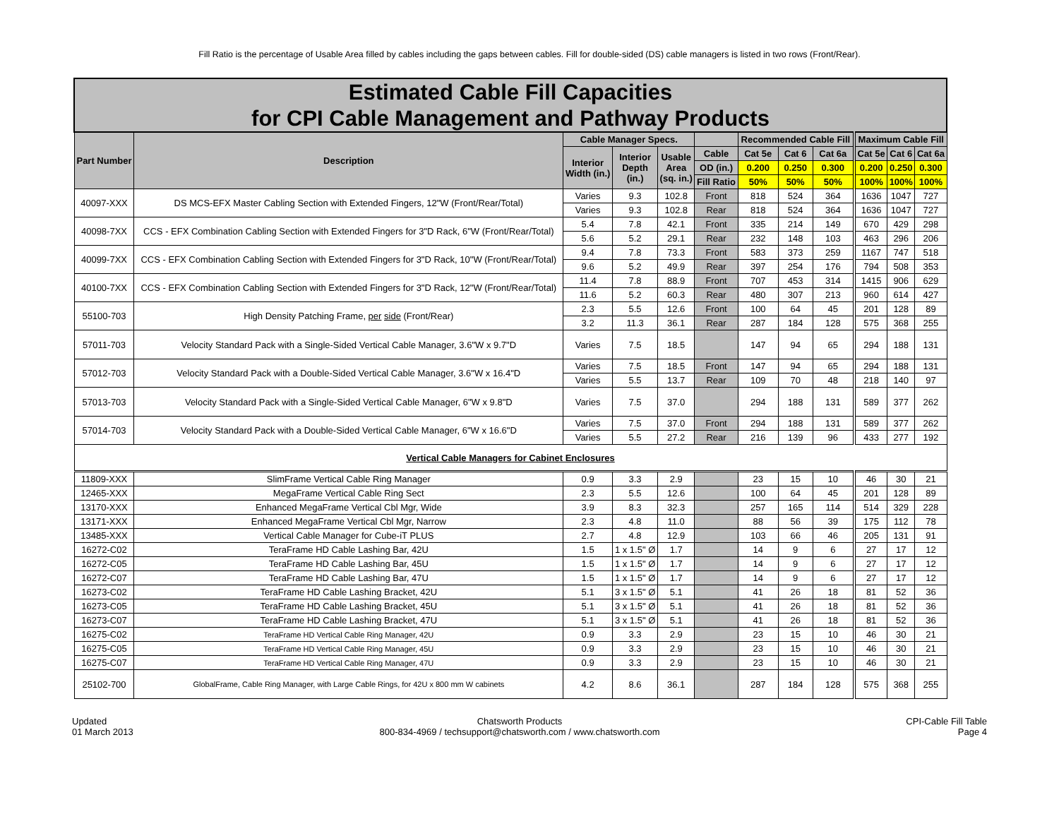Fill Ratio is the percentage of Usable Area filled by cables including the gaps between cables. Fill for double-sided (DS) cable managers is listed in two rows (Front/Rear).
| Estimated Cable Fill Capacities for CPI Cable Management and Pathway Products | | | | | | | | | | | |
| Part Number | Description | Cable Manager Specs. | | | | Recommended Cable Fill | | | Maximum Cable Fill | | |
| | | Interior Width (in.) | Interior Depth (in.) | Usable Area (sq. in.) | Cable | Cat 5e | Cat 6 | Cat 6a | Cat 5e | Cat 6 | Cat 6a |
| | | | | | OD (in.) | 0.200 | 0.250 | 0.300 | 0.200 | 0.250 | 0.300 |
| | | | | | Fill Ratio | 50% | 50% | 50% | 100% | 100% | 100% |
| 40097-XXX | DS MCS-EFX Master Cabling Section with Extended Fingers, 12"W (Front/Rear/Total) | Varies | 9.3 | 102.8 | Front | 818 | 524 | 364 | 1636 | 1047 | 727 |
| | | Varies | 9.3 | 102.8 | Rear | 818 | 524 | 364 | 1636 | 1047 | 727 |
| 40098-7XX | CCS - EFX Combination Cabling Section with Extended Fingers for 3"D Rack, 6"W (Front/Rear/Total) | 5.4 | 7.8 | 42.1 | Front | 335 | 214 | 149 | 670 | 429 | 298 |
| | | 5.6 | 5.2 | 29.1 | Rear | 232 | 148 | 103 | 463 | 296 | 206 |
| 40099-7XX | CCS - EFX Combination Cabling Section with Extended Fingers for 3"D Rack, 10"W (Front/Rear/Total) | 9.4 | 7.8 | 73.3 | Front | 583 | 373 | 259 | 1167 | 747 | 518 |
| | | 9.6 | 5.2 | 49.9 | Rear | 397 | 254 | 176 | 794 | 508 | 353 |
| 40100-7XX | CCS - EFX Combination Cabling Section with Extended Fingers for 3"D Rack, 12"W (Front/Rear/Total) | 11.4 | 7.8 | 88.9 | Front | 707 | 453 | 314 | 1415 | 906 | 629 |
| | | 11.6 | 5.2 | 60.3 | Rear | 480 | 307 | 213 | 960 | 614 | 427 |
| 55100-703 | High Density Patching Frame, per side (Front/Rear) | 2.3 | 5.5 | 12.6 | Front | 100 | 64 | 45 | 201 | 128 | 89 |
| | | 3.2 | 11.3 | 36.1 | Rear | 287 | 184 | 128 | 575 | 368 | 255 |
| 57011-703 | Velocity Standard Pack with a Single-Sided Vertical Cable Manager, 3.6"W x 9.7"D | Varies | 7.5 | 18.5 | | 147 | 94 | 65 | 294 | 188 | 131 |
| 57012-703 | Velocity Standard Pack with a Double-Sided Vertical Cable Manager, 3.6"W x 16.4"D | Varies | 7.5 | 18.5 | Front | 147 | 94 | 65 | 294 | 188 | 131 |
| | | Varies | 5.5 | 13.7 | Rear | 109 | 70 | 48 | 218 | 140 | 97 |
| 57013-703 | Velocity Standard Pack with a Single-Sided Vertical Cable Manager, 6"W x 9.8"D | Varies | 7.5 | 37.0 | | 294 | 188 | 131 | 589 | 377 | 262 |
| 57014-703 | Velocity Standard Pack with a Double-Sided Vertical Cable Manager, 6"W x 16.6"D | Varies | 7.5 | 37.0 | Front | 294 | 188 | 131 | 589 | 377 | 262 |
| | | Varies | 5.5 | 27.2 | Rear | 216 | 139 | 96 | 433 | 277 | 192 |
| Vertical Cable Managers for Cabinet Enclosures | | | | | | | | | | | |
| 11809-XXX | SlimFrame Vertical Cable Ring Manager | 0.9 | 3.3 | 2.9 | | 23 | 15 | 10 | 46 | 30 | 21 |
| 12465-XXX | MegaFrame Vertical Cable Ring Sect | 2.3 | 5.5 | 12.6 | | 100 | 64 | 45 | 201 | 128 | 89 |
| 13170-XXX | Enhanced MegaFrame Vertical Cbl Mgr, Wide | 3.9 | 8.3 | 32.3 | | 257 | 165 | 114 | 514 | 329 | 228 |
| 13171-XXX | Enhanced MegaFrame Vertical Cbl Mgr, Narrow | 2.3 | 4.8 | 11.0 | | 88 | 56 | 39 | 175 | 112 | 78 |
| 13485-XXX | Vertical Cable Manager for Cube-iT PLUS | 2.7 | 4.8 | 12.9 | | 103 | 66 | 46 | 205 | 131 | 91 |
| 16272-C02 | TeraFrame HD Cable Lashing Bar, 42U | 1.5 | 1 x 1.5" Ø | 1.7 | | 14 | 9 | 6 | 27 | 17 | 12 |
| 16272-C05 | TeraFrame HD Cable Lashing Bar, 45U | 1.5 | 1 x 1.5" Ø | 1.7 | | 14 | 9 | 6 | 27 | 17 | 12 |
| 16272-C07 | TeraFrame HD Cable Lashing Bar, 47U | 1.5 | 1 x 1.5" Ø | 1.7 | | 14 | 9 | 6 | 27 | 17 | 12 |
| 16273-C02 | TeraFrame HD Cable Lashing Bracket, 42U | 5.1 | 3 x 1.5" Ø | 5.1 | | 41 | 26 | 18 | 81 | 52 | 36 |
| 16273-C05 | TeraFrame HD Cable Lashing Bracket, 45U | 5.1 | 3 x 1.5" Ø | 5.1 | | 41 | 26 | 18 | 81 | 52 | 36 |
| 16273-C07 | TeraFrame HD Cable Lashing Bracket, 47U | 5.1 | 3 x 1.5" Ø | 5.1 | | 41 | 26 | 18 | 81 | 52 | 36 |
| 16275-C02 | TeraFrame HD Vertical Cable Ring Manager, 42U | 0.9 | 3.3 | 2.9 | | 23 | 15 | 10 | 46 | 30 | 21 |
| 16275-C05 | TeraFrame HD Vertical Cable Ring Manager, 45U | 0.9 | 3.3 | 2.9 | | 23 | 15 | 10 | 46 | 30 | 21 |
| 16275-C07 | TeraFrame HD Vertical Cable Ring Manager, 47U | 0.9 | 3.3 | 2.9 | | 23 | 15 | 10 | 46 | 30 | 21 |
| 25102-700 | GlobalFrame, Cable Ring Manager, with Large Cable Rings, for 42U x 800 mm W cabinets | 4.2 | 8.6 | 36.1 | | 287 | 184 | 128 | 575 | 368 | 255 |
Updated
01 March 2013
Chatsworth Products
800-834-4969 / techsupport@chatsworth.com / www.chatsworth.com
CPI-Cable Fill Table
Page 4